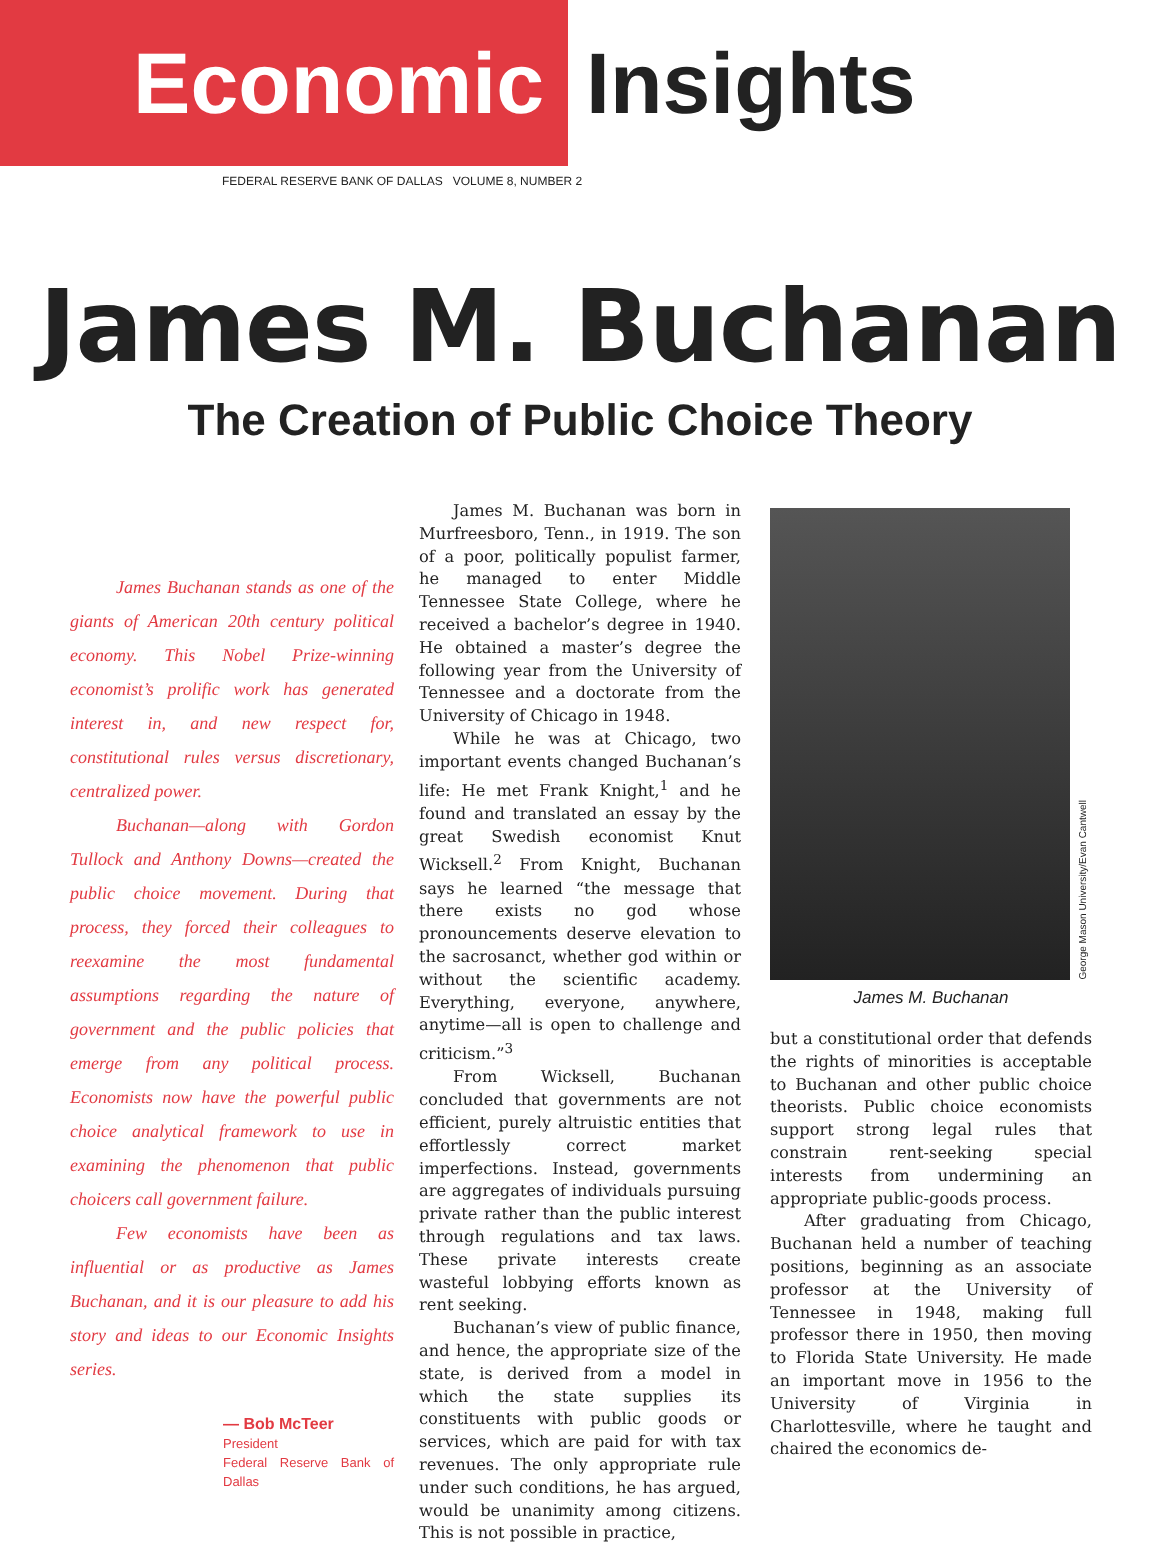Economic
Insights
FEDERAL RESERVE BANK OF DALLAS VOLUME 8, NUMBER 2
James M. Buchanan
The Creation of Public Choice Theory
James Buchanan stands as one of the giants of American 20th century political economy. This Nobel Prize-winning economist’s prolific work has generated interest in, and new respect for, constitutional rules versus discretionary, centralized power.
Buchanan—along with Gordon Tullock and Anthony Downs—created the public choice movement. During that process, they forced their colleagues to reexamine the most fundamental assumptions regarding the nature of government and the public policies that emerge from any political process. Economists now have the powerful public choice analytical framework to use in examining the phenomenon that public choicers call government failure.
Few economists have been as influential or as productive as James Buchanan, and it is our pleasure to add his story and ideas to our Economic Insights series.
— Bob McTeer
President
Federal Reserve Bank of Dallas
James M. Buchanan was born in Murfreesboro, Tenn., in 1919. The son of a poor, politically populist farmer, he managed to enter Middle Tennessee State College, where he received a bachelor’s degree in 1940. He obtained a master’s degree the following year from the University of Tennessee and a doctorate from the University of Chicago in 1948.
While he was at Chicago, two important events changed Buchanan’s life: He met Frank Knight,<sup>1</sup> and he found and translated an essay by the great Swedish economist Knut Wicksell.<sup>2</sup> From Knight, Buchanan says he learned “the message that there exists no god whose pronouncements deserve elevation to the sacrosanct, whether god within or without the scientific academy. Everything, everyone, anywhere, anytime—all is open to challenge and criticism.”<sup>3</sup>
From Wicksell, Buchanan concluded that governments are not efficient, purely altruistic entities that effortlessly correct market imperfections. Instead, governments are aggregates of individuals pursuing private rather than the public interest through regulations and tax laws. These private interests create wasteful lobbying efforts known as rent seeking.
Buchanan’s view of public finance, and hence, the appropriate size of the state, is derived from a model in which the state supplies its constituents with public goods or services, which are paid for with tax revenues. The only appropriate rule under such conditions, he has argued, would be unanimity among citizens. This is not possible in practice,
George Mason University/Evan Cantwell
James M. Buchanan
but a constitutional order that defends the rights of minorities is acceptable to Buchanan and other public choice theorists. Public choice economists support strong legal rules that constrain rent-seeking special interests from undermining an appropriate public-goods process.
After graduating from Chicago, Buchanan held a number of teaching positions, beginning as an associate professor at the University of Tennessee in 1948, making full professor there in 1950, then moving to Florida State University. He made an important move in 1956 to the University of Virginia in Charlottesville, where he taught and chaired the economics de-